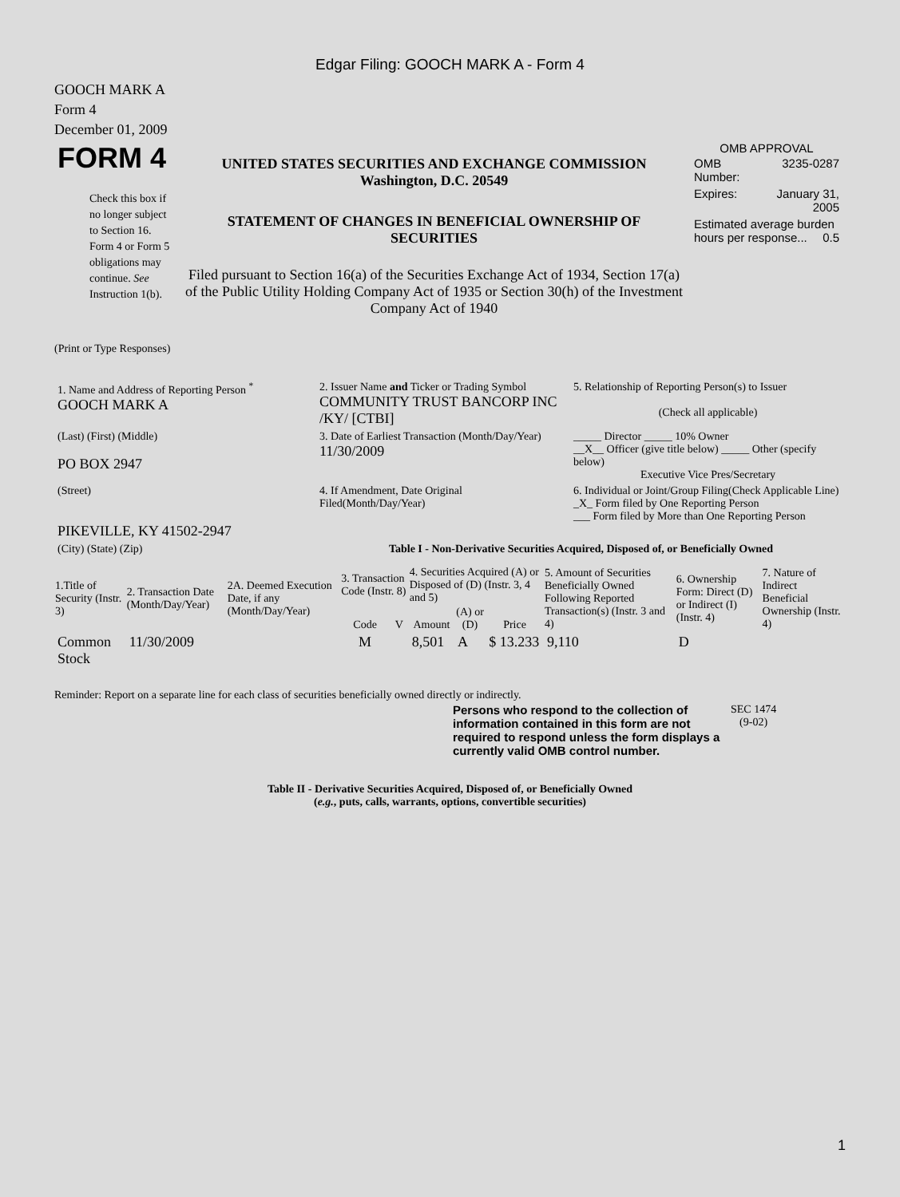Edgar Filing: GOOCH MARK A - Form 4
GOOCH MARK A
Form 4
December 01, 2009
| FORM 4 Check this box if no longer subject to Section 16. Form 4 or Form 5 obligations may continue. See Instruction 1(b). | UNITED STATES SECURITIES AND EXCHANGE COMMISSION Washington, D.C. 20549 STATEMENT OF CHANGES IN BENEFICIAL OWNERSHIP OF SECURITIES Filed pursuant to Section 16(a) of the Securities Exchange Act of 1934, Section 17(a) of the Public Utility Holding Company Act of 1935 or Section 30(h) of the Investment Company Act of 1940 | OMB APPROVAL / OMB Number: / 3235-0287 / / Expires: / January 31, 2005 / / Estimated average burden hours per response... 0.5 / / |
(Print or Type Responses)
| 1. Name and Address of Reporting Person <sup>*</sup> GOOCH MARK A | 2. Issuer Name and Ticker or Trading Symbol COMMUNITY TRUST BANCORP INC /KY/ [CTBI] | 5. Relationship of Reporting Person(s) to Issuer (Check all applicable) |
| (Last) (First) (Middle) PO BOX 2947 | 3. Date of Earliest Transaction (Month/Day/Year) 11/30/2009 | _____ Director _____ 10% Owner __X__ Officer (give title below) _____ Other (specify below) Executive Vice Pres/Secretary |
| (Street) PIKEVILLE, KY 41502-2947 | 4. If Amendment, Date Original Filed(Month/Day/Year) | 6. Individual or Joint/Group Filing(Check Applicable Line) _X_ Form filed by One Reporting Person ___ Form filed by More than One Reporting Person |
| (City) (State) (Zip) | Table I - Non-Derivative Securities Acquired, Disposed of, or Beneficially Owned | |
| 1.Title of Security (Instr. 3) | 2. Transaction Date (Month/Day/Year) | 2A. Deemed Execution Date, if any (Month/Day/Year) | 3. Transaction Code (Instr. 8) | | 4. Securities Acquired (A) or Disposed of (D) (Instr. 3, 4 and 5) | | | 5. Amount of Securities Beneficially Owned Following Reported Transaction(s) (Instr. 3 and 4) | 6. Ownership Form: Direct (D) or Indirect (I) (Instr. 4) | 7. Nature of Indirect Beneficial Ownership (Instr. 4) |
| --- | --- | --- | --- | --- | --- | --- | --- | --- | --- | --- |
| | | | Code | V | Amount | (A) or (D) | Price | | | |
| Common Stock | 11/30/2009 | | M | | 8,501 | A | $ 13.233 | 9,110 | D | |
Reminder: Report on a separate line for each class of securities beneficially owned directly or indirectly.
| Persons who respond to the collection of information contained in this form are not required to respond unless the form displays a currently valid OMB control number. | SEC 1474 (9-02) |
Table II - Derivative Securities Acquired, Disposed of, or Beneficially Owned
(e.g., puts, calls, warrants, options, convertible securities)
1